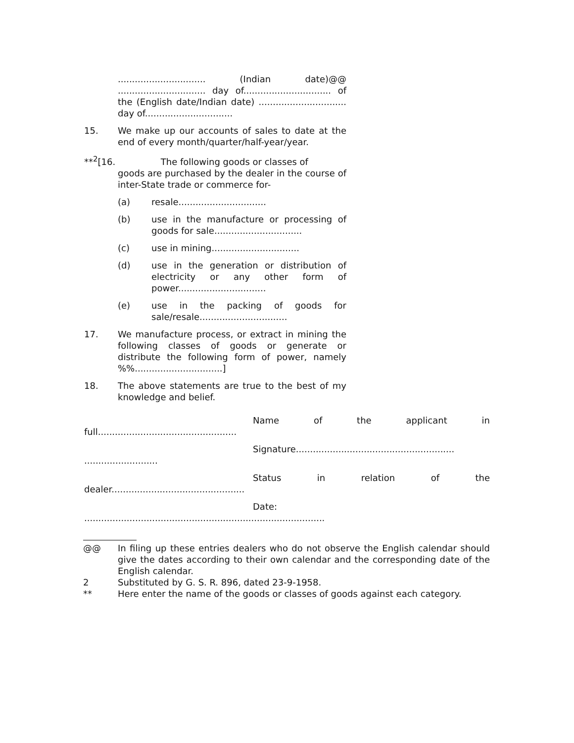............................... (Indian date)@@ ............................... day of............................... of the (English date/Indian date) ............................... day of...............................
15. We make up our accounts of sales to date at the end of every month/quarter/half-year/year.
**<sup>2</sup>[16. The following goods or classes of
goods are purchased by the dealer in the course of inter-State trade or commerce for-
(a) resale...............................
(b) use in the manufacture or processing of goods for sale...............................
(c) use in mining...............................
(d) use in the generation or distribution of electricity or any other form of power...............................
(e) use in the packing of goods for sale/resale...............................
17. We manufacture process, or extract in mining the following classes of goods or generate or distribute the following form of power, namely %%...............................]
18. The above statements are true to the best of my knowledge and belief.
Name of the applicant in full.................................................
Signature........................................................ ..........................
Status in relation of the dealer...............................................
Date: .....................................................................................
@@ In filing up these entries dealers who do not observe the English calendar should give the dates according to their own calendar and the corresponding date of the English calendar.
2 Substituted by G. S. R. 896, dated 23-9-1958.
** Here enter the name of the goods or classes of goods against each category.